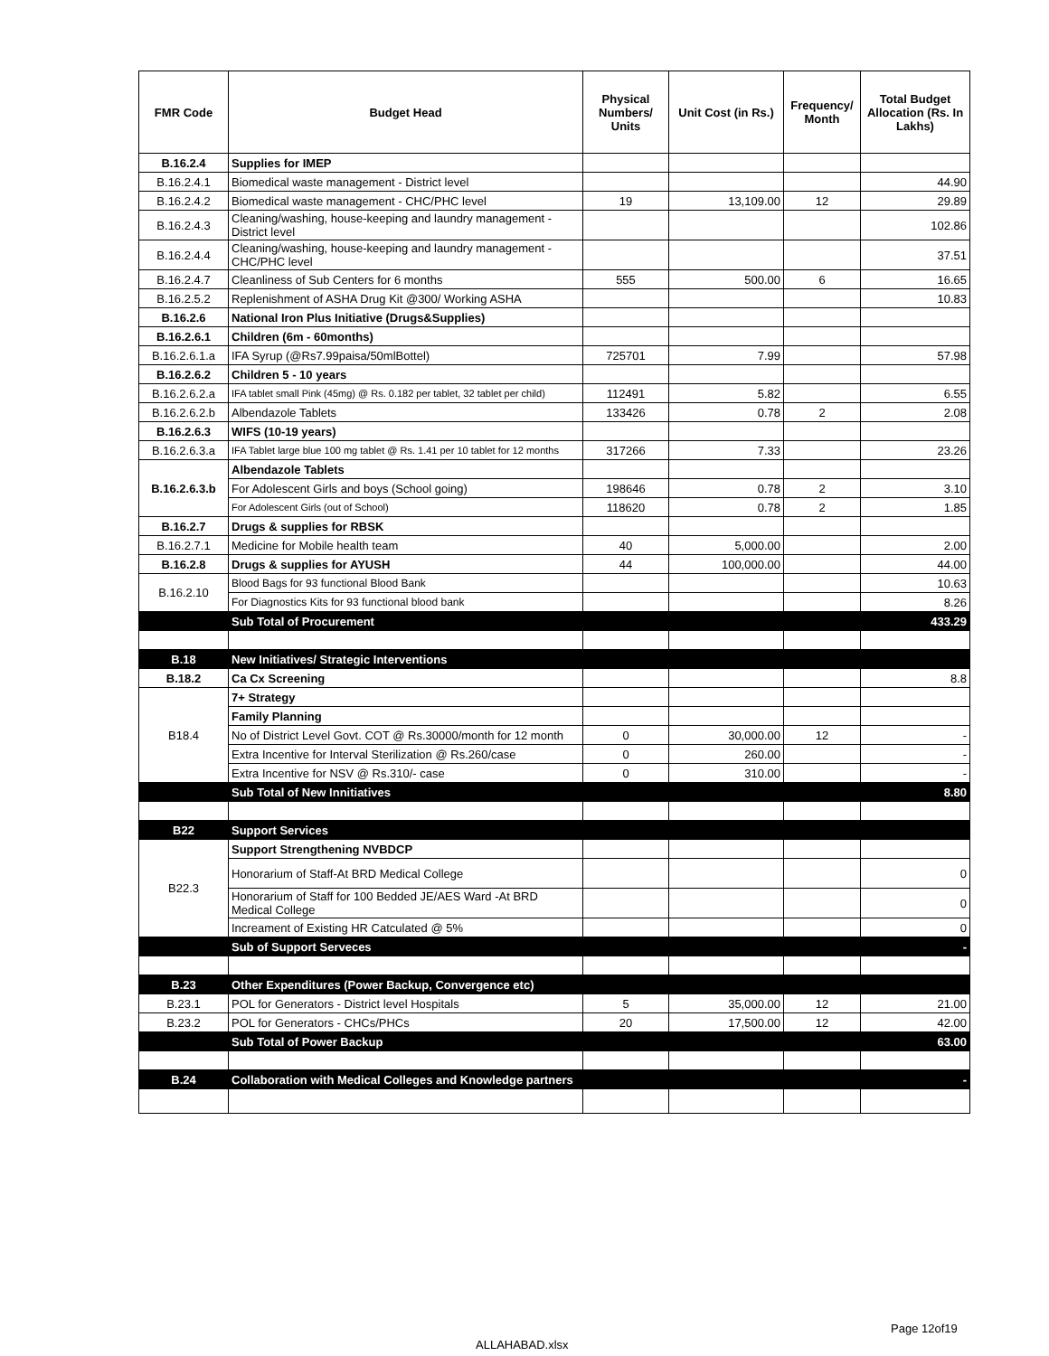| FMR Code | Budget Head | Physical Numbers/ Units | Unit Cost (in Rs.) | Frequency/ Month | Total Budget Allocation (Rs. In Lakhs) |
| --- | --- | --- | --- | --- | --- |
| B.16.2.4 | Supplies for IMEP | | | | |
| B.16.2.4.1 | Biomedical waste management - District level | | | | 44.90 |
| B.16.2.4.2 | Biomedical waste management - CHC/PHC level | 19 | 13,109.00 | 12 | 29.89 |
| B.16.2.4.3 | Cleaning/washing, house-keeping and laundry management - District level | | | | 102.86 |
| B.16.2.4.4 | Cleaning/washing, house-keeping and laundry management - CHC/PHC level | | | | 37.51 |
| B.16.2.4.7 | Cleanliness of Sub Centers for 6 months | 555 | 500.00 | 6 | 16.65 |
| B.16.2.5.2 | Replenishment of ASHA Drug Kit @300/ Working ASHA | | | | 10.83 |
| B.16.2.6 | National Iron Plus Initiative (Drugs&Supplies) | | | | |
| B.16.2.6.1 | Children (6m - 60months) | | | | |
| B.16.2.6.1.a | IFA Syrup (@Rs7.99paisa/50mlBottel) | 725701 | 7.99 | | 57.98 |
| B.16.2.6.2 | Children 5 - 10 years | | | | |
| B.16.2.6.2.a | IFA tablet small Pink (45mg) @ Rs. 0.182 per tablet, 32 tablet per child) | 112491 | 5.82 | | 6.55 |
| B.16.2.6.2.b | Albendazole Tablets | 133426 | 0.78 | 2 | 2.08 |
| B.16.2.6.3 | WIFS (10-19 years) | | | | |
| B.16.2.6.3.a | IFA Tablet large blue 100 mg tablet @ Rs. 1.41 per 10 tablet for 12 months | 317266 | 7.33 | | 23.26 |
| B.16.2.6.3.b | Albendazole Tablets | | | | |
| | For Adolescent Girls and boys (School going) | 198646 | 0.78 | 2 | 3.10 |
| | For Adolescent Girls (out of School) | 118620 | 0.78 | 2 | 1.85 |
| B.16.2.7 | Drugs & supplies for RBSK | | | | |
| B.16.2.7.1 | Medicine for Mobile health team | 40 | 5,000.00 | | 2.00 |
| B.16.2.8 | Drugs & supplies for AYUSH | 44 | 100,000.00 | | 44.00 |
| B.16.2.10 | Blood Bags for 93 functional Blood Bank | | | | 10.63 |
| | For Diagnostics Kits for 93 functional blood bank | | | | 8.26 |
| | Sub Total of Procurement | | | | 433.29 |
| B.18 | New Initiatives/ Strategic Interventions | | | | |
| B.18.2 | Ca Cx Screening | | | | 8.8 |
| B18.4 | 7+ Strategy | | | | |
| | Family Planning | | | | |
| | No of District Level Govt. COT @ Rs.30000/month for 12 month | 0 | 30,000.00 | 12 | - |
| | Extra Incentive for Interval Sterilization @ Rs.260/case | 0 | 260.00 | | - |
| | Extra Incentive for NSV @ Rs.310/- case | 0 | 310.00 | | - |
| | Sub Total of New Innitiatives | | | | 8.80 |
| B22 | Support Services | | | | |
| B22.3 | Support Strengthening NVBDCP | | | | |
| | Honorarium of Staff-At BRD Medical College | | | | 0 |
| | Honorarium of Staff for 100 Bedded JE/AES Ward -At BRD Medical College | | | | 0 |
| | Increament of Existing HR Catculated @ 5% | | | | 0 |
| | Sub of Support Serveces | | | | - |
| B.23 | Other Expenditures (Power Backup, Convergence etc) | | | | |
| B.23.1 | POL for Generators - District level Hospitals | 5 | 35,000.00 | 12 | 21.00 |
| B.23.2 | POL for Generators - CHCs/PHCs | 20 | 17,500.00 | 12 | 42.00 |
| | Sub Total of Power Backup | | | | 63.00 |
| B.24 | Collaboration with Medical Colleges and Knowledge partners | | | | - |
Page 12of19
ALLAHABAD.xlsx